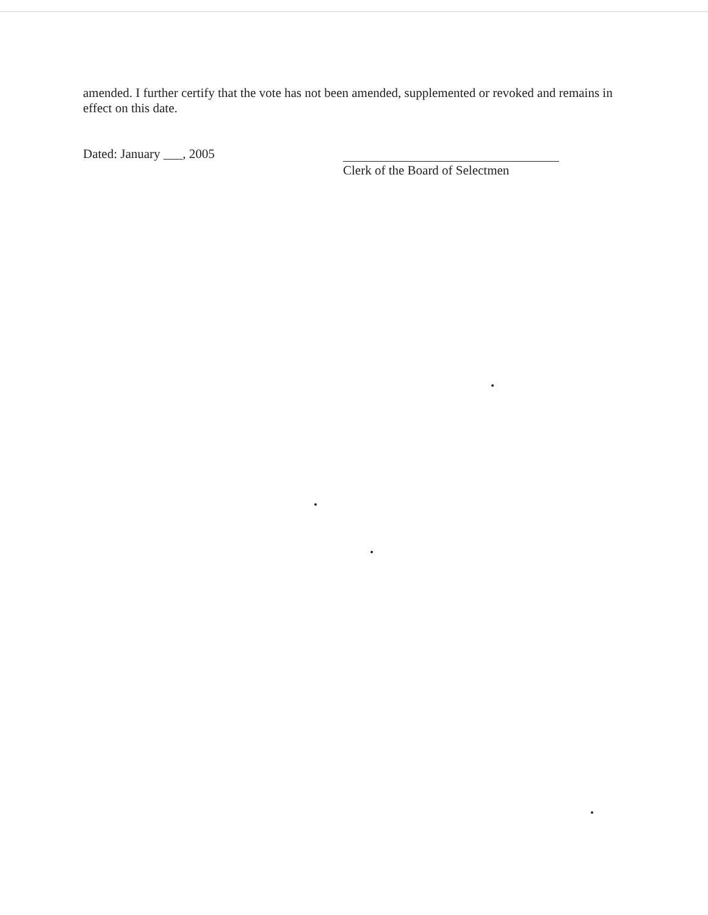amended. I further certify that the vote has not been amended, supplemented or revoked and remains in effect on this date.
Dated: January ___, 2005
Clerk of the Board of Selectmen